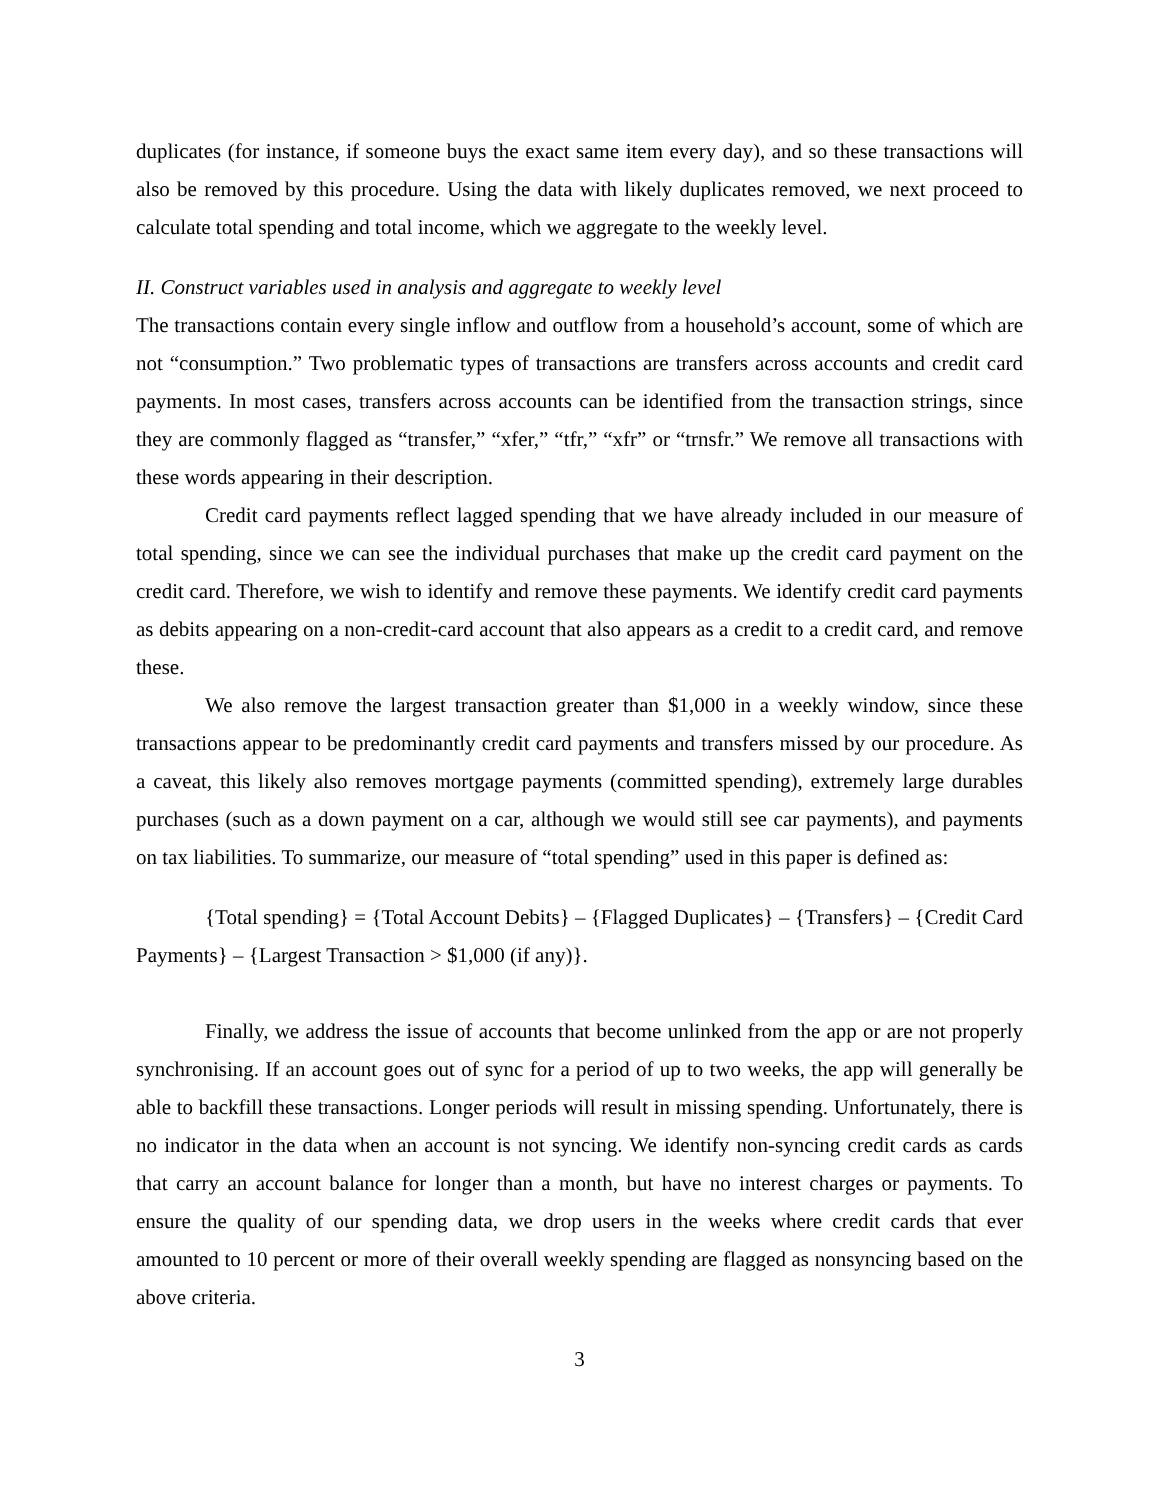duplicates (for instance, if someone buys the exact same item every day), and so these transactions will also be removed by this procedure. Using the data with likely duplicates removed, we next proceed to calculate total spending and total income, which we aggregate to the weekly level.
II. Construct variables used in analysis and aggregate to weekly level
The transactions contain every single inflow and outflow from a household’s account, some of which are not “consumption.” Two problematic types of transactions are transfers across accounts and credit card payments. In most cases, transfers across accounts can be identified from the transaction strings, since they are commonly flagged as “transfer,” “xfer,” “tfr,” “xfr” or “trnsfr.” We remove all transactions with these words appearing in their description.
Credit card payments reflect lagged spending that we have already included in our measure of total spending, since we can see the individual purchases that make up the credit card payment on the credit card. Therefore, we wish to identify and remove these payments. We identify credit card payments as debits appearing on a non-credit-card account that also appears as a credit to a credit card, and remove these.
We also remove the largest transaction greater than $1,000 in a weekly window, since these transactions appear to be predominantly credit card payments and transfers missed by our procedure. As a caveat, this likely also removes mortgage payments (committed spending), extremely large durables purchases (such as a down payment on a car, although we would still see car payments), and payments on tax liabilities. To summarize, our measure of “total spending” used in this paper is defined as:
{Total spending} = {Total Account Debits} – {Flagged Duplicates} – {Transfers} – {Credit Card Payments} – {Largest Transaction > $1,000 (if any)}.
Finally, we address the issue of accounts that become unlinked from the app or are not properly synchronising. If an account goes out of sync for a period of up to two weeks, the app will generally be able to backfill these transactions. Longer periods will result in missing spending. Unfortunately, there is no indicator in the data when an account is not syncing. We identify non-syncing credit cards as cards that carry an account balance for longer than a month, but have no interest charges or payments. To ensure the quality of our spending data, we drop users in the weeks where credit cards that ever amounted to 10 percent or more of their overall weekly spending are flagged as nonsyncing based on the above criteria.
3